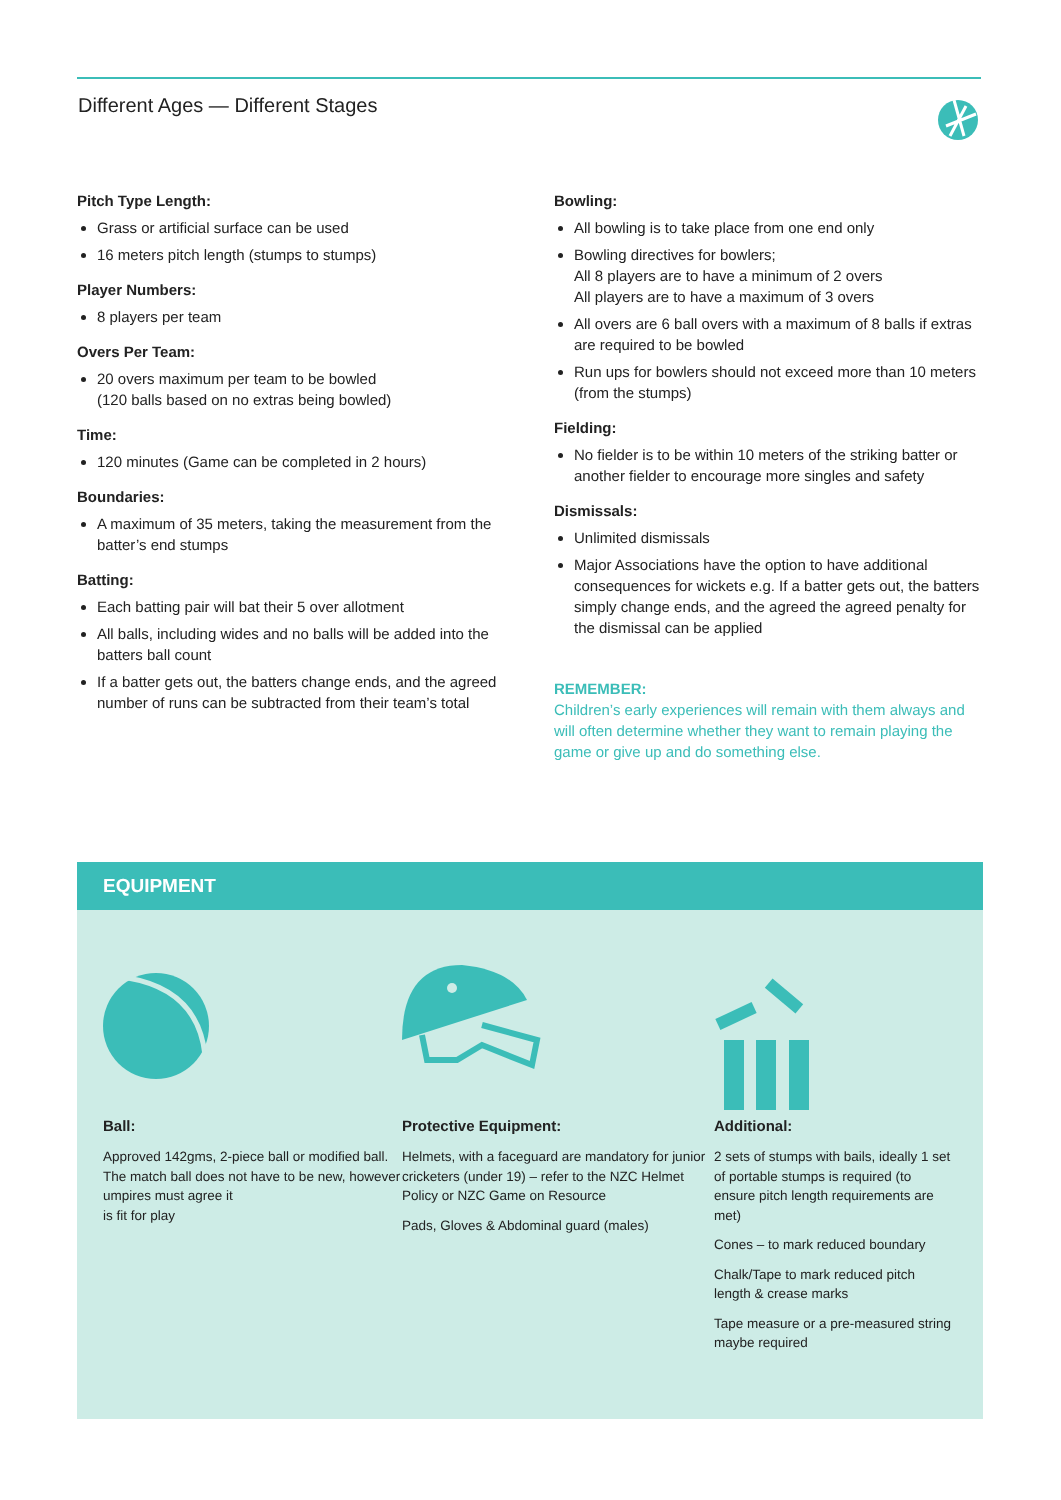Different Ages — Different Stages
Pitch Type Length:
Grass or artificial surface can be used
16 meters pitch length (stumps to stumps)
Player Numbers:
8 players per team
Overs Per Team:
20 overs maximum per team to be bowled
(120 balls based on no extras being bowled)
Time:
120 minutes (Game can be completed in 2 hours)
Boundaries:
A maximum of 35 meters, taking the measurement from the batter’s end stumps
Batting:
Each batting pair will bat their 5 over allotment
All balls, including wides and no balls will be added into the batters ball count
If a batter gets out, the batters change ends, and the agreed number of runs can be subtracted from their team’s total
Bowling:
All bowling is to take place from one end only
Bowling directives for bowlers;
All 8 players are to have a minimum of 2 overs
All players are to have a maximum of 3 overs
All overs are 6 ball overs with a maximum of 8 balls if extras are required to be bowled
Run ups for bowlers should not exceed more than 10 meters (from the stumps)
Fielding:
No fielder is to be within 10 meters of the striking batter or another fielder to encourage more singles and safety
Dismissals:
Unlimited dismissals
Major Associations have the option to have additional consequences for wickets e.g. If a batter gets out, the batters simply change ends, and the agreed the agreed penalty for the dismissal can be applied
REMEMBER:
Children’s early experiences will remain with them always and will often determine whether they want to remain playing the game or give up and do something else.
EQUIPMENT
Ball:
Approved 142gms, 2-piece ball or modified ball. The match ball does not have to be new, however umpires must agree it
is fit for play
Protective Equipment:
Helmets, with a faceguard are mandatory for junior cricketers (under 19) – refer to the NZC Helmet Policy or NZC Game on Resource
Pads, Gloves & Abdominal guard (males)
Additional:
2 sets of stumps with bails, ideally 1 set of portable stumps is required (to ensure pitch length requirements are met)
Cones – to mark reduced boundary
Chalk/Tape to mark reduced pitch length & crease marks
Tape measure or a pre-measured string maybe required